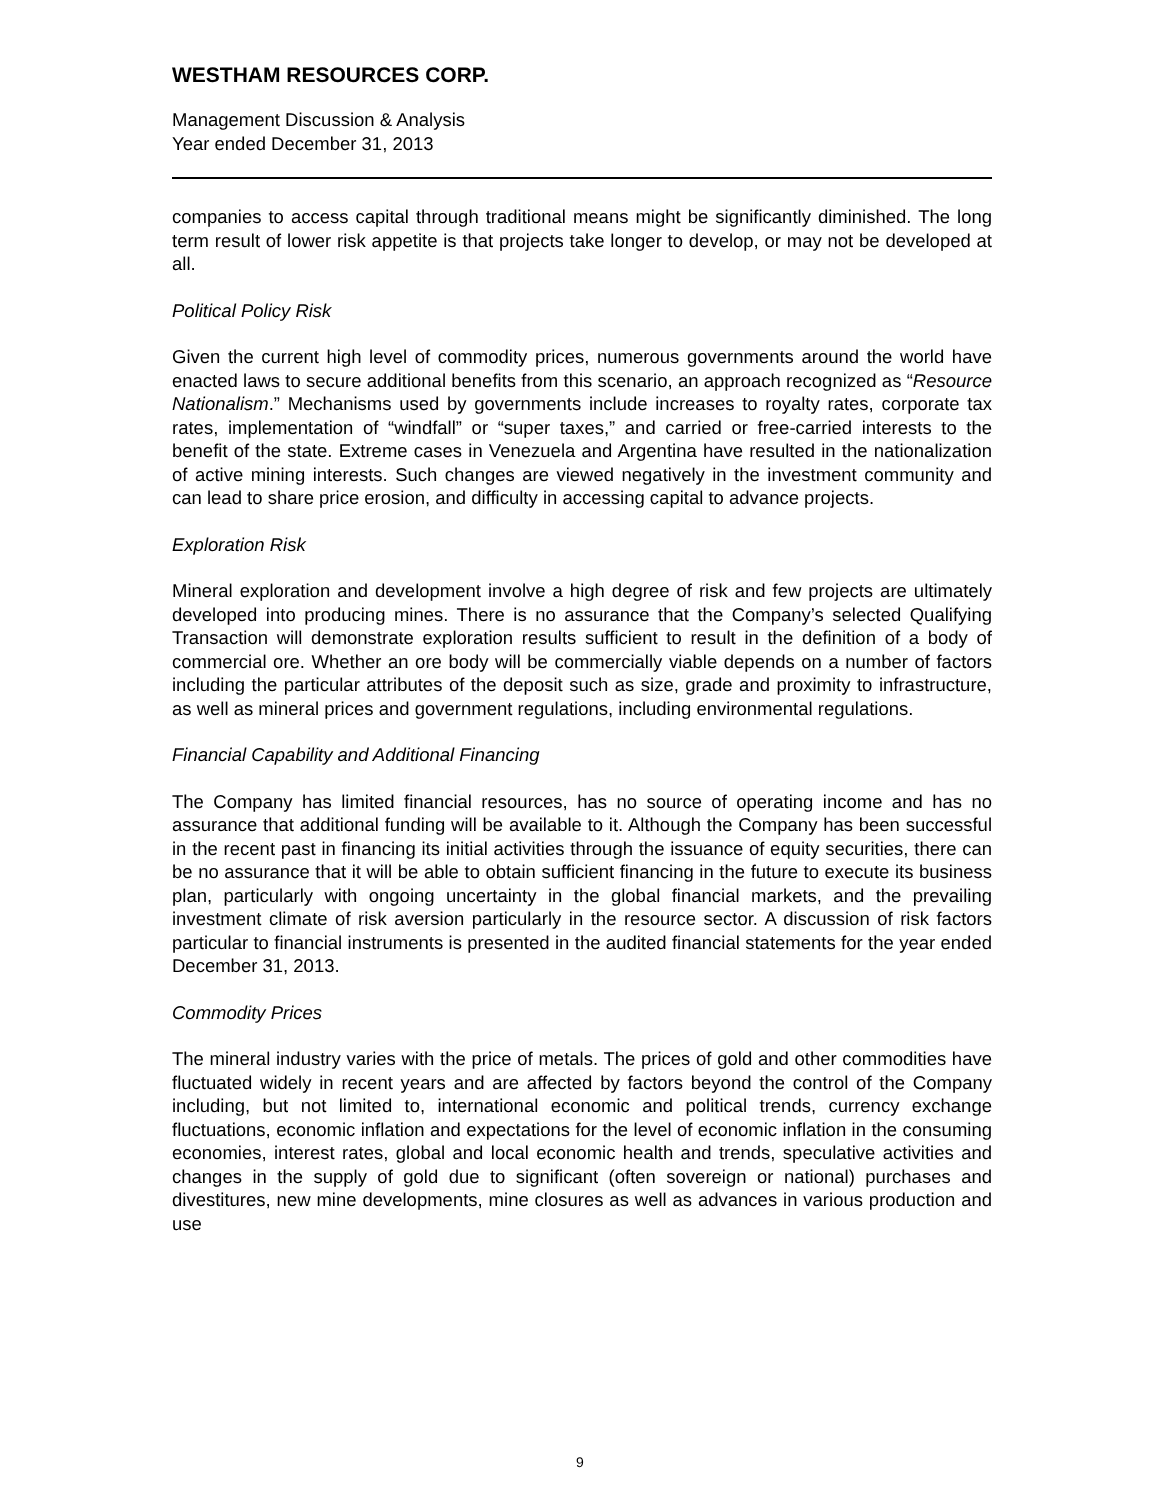WESTHAM RESOURCES CORP.
Management Discussion & Analysis
Year ended December 31, 2013
companies to access capital through traditional means might be significantly diminished. The long term result of lower risk appetite is that projects take longer to develop, or may not be developed at all.
Political Policy Risk
Given the current high level of commodity prices, numerous governments around the world have enacted laws to secure additional benefits from this scenario, an approach recognized as “Resource Nationalism.” Mechanisms used by governments include increases to royalty rates, corporate tax rates, implementation of “windfall” or “super taxes,” and carried or free-carried interests to the benefit of the state. Extreme cases in Venezuela and Argentina have resulted in the nationalization of active mining interests. Such changes are viewed negatively in the investment community and can lead to share price erosion, and difficulty in accessing capital to advance projects.
Exploration Risk
Mineral exploration and development involve a high degree of risk and few projects are ultimately developed into producing mines. There is no assurance that the Company’s selected Qualifying Transaction will demonstrate exploration results sufficient to result in the definition of a body of commercial ore. Whether an ore body will be commercially viable depends on a number of factors including the particular attributes of the deposit such as size, grade and proximity to infrastructure, as well as mineral prices and government regulations, including environmental regulations.
Financial Capability and Additional Financing
The Company has limited financial resources, has no source of operating income and has no assurance that additional funding will be available to it. Although the Company has been successful in the recent past in financing its initial activities through the issuance of equity securities, there can be no assurance that it will be able to obtain sufficient financing in the future to execute its business plan, particularly with ongoing uncertainty in the global financial markets, and the prevailing investment climate of risk aversion particularly in the resource sector. A discussion of risk factors particular to financial instruments is presented in the audited financial statements for the year ended December 31, 2013.
Commodity Prices
The mineral industry varies with the price of metals. The prices of gold and other commodities have fluctuated widely in recent years and are affected by factors beyond the control of the Company including, but not limited to, international economic and political trends, currency exchange fluctuations, economic inflation and expectations for the level of economic inflation in the consuming economies, interest rates, global and local economic health and trends, speculative activities and changes in the supply of gold due to significant (often sovereign or national) purchases and divestitures, new mine developments, mine closures as well as advances in various production and use
9